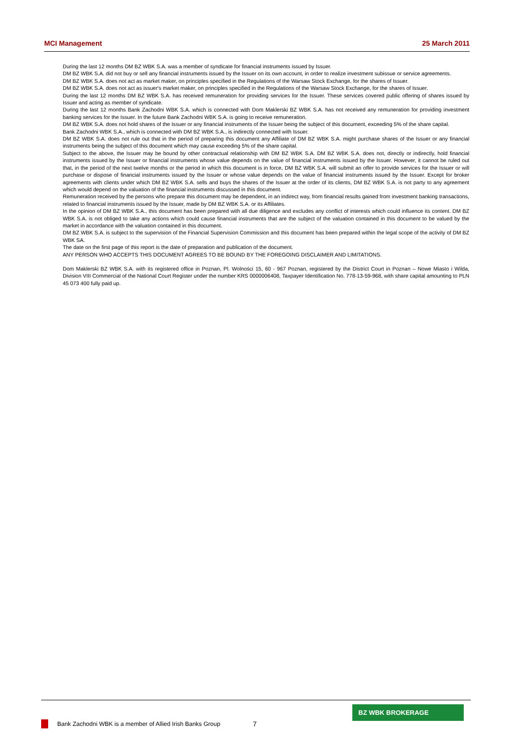MCI Management 25 March 2011
During the last 12 months DM BZ WBK S.A. was a member of syndicate for financial instruments issued by Issuer.
DM BZ WBK S.A. did not buy or sell any financial instruments issued by the Issuer on its own account, in order to realize investment subissue or service agreements.
DM BZ WBK S.A. does not act as market maker, on principles specified in the Regulations of the Warsaw Stock Exchange, for the shares of Issuer.
DM BZ WBK S.A. does not act as issuer's market maker, on principles specified in the Regulations of the Warsaw Stock Exchange, for the shares of Issuer.
During the last 12 months DM BZ WBK S.A. has received remuneration for providing services for the Issuer. These services covered public offering of shares issued by Issuer and acting as member of syndicate.
During the last 12 months Bank Zachodni WBK S.A. which is connected with Dom Maklerski BZ WBK S.A. has not received any remuneration for providing investment banking services for the Issuer. In the future Bank Zachodni WBK S.A. is going to receive remuneration.
DM BZ WBK S.A. does not hold shares of the Issuer or any financial instruments of the Issuer being the subject of this document, exceeding 5% of the share capital.
Bank Zachodni WBK S.A., which is connected with DM BZ WBK S.A., is indirectly connected with Issuer.
DM BZ WBK S.A. does not rule out that in the period of preparing this document any Affiliate of DM BZ WBK S.A. might purchase shares of the Issuer or any financial instruments being the subject of this document which may cause exceeding 5% of the share capital.
Subject to the above, the Issuer may be bound by other contractual relationship with DM BZ WBK S.A. DM BZ WBK S.A. does not, directly or indirectly, hold financial instruments issued by the Issuer or financial instruments whose value depends on the value of financial instruments issued by the Issuer. However, it cannot be ruled out that, in the period of the next twelve months or the period in which this document is in force, DM BZ WBK S.A. will submit an offer to provide services for the Issuer or will purchase or dispose of financial instruments issued by the Issuer or whose value depends on the value of financial instruments issued by the Issuer. Except for broker agreements with clients under which DM BZ WBK S.A. sells and buys the shares of the Issuer at the order of its clients, DM BZ WBK S.A. is not party to any agreement which would depend on the valuation of the financial instruments discussed in this document.
Remuneration received by the persons who prepare this document may be dependent, in an indirect way, from financial results gained from investment banking transactions, related to financial instruments issued by the Issuer, made by DM BZ WBK S.A. or its Affiliates.
In the opinion of DM BZ WBK S.A., this document has been prepared with all due diligence and excludes any conflict of interests which could influence its content. DM BZ WBK S.A. is not obliged to take any actions which could cause financial instruments that are the subject of the valuation contained in this document to be valued by the market in accordance with the valuation contained in this document.
DM BZ WBK S.A. is subject to the supervision of the Financial Supervision Commission and this document has been prepared within the legal scope of the activity of DM BZ WBK SA.
The date on the first page of this report is the date of preparation and publication of the document.
ANY PERSON WHO ACCEPTS THIS DOCUMENT AGREES TO BE BOUND BY THE FOREGOING DISCLAIMER AND LIMITATIONS.
Dom Maklerski BZ WBK S.A. with its registered office in Poznan, Pl. Wolności 15, 60 - 967 Poznan, registered by the District Court in Poznan – Nowe Miasto i Wilda, Division VIII Commercial of the National Court Register under the number KRS 0000006408, Taxpayer Identification No. 778-13-59-968, with share capital amounting to PLN 45 073 400 fully paid up.
Bank Zachodni WBK is a member of Allied Irish Banks Group 7
BZ WBK BROKERAGE